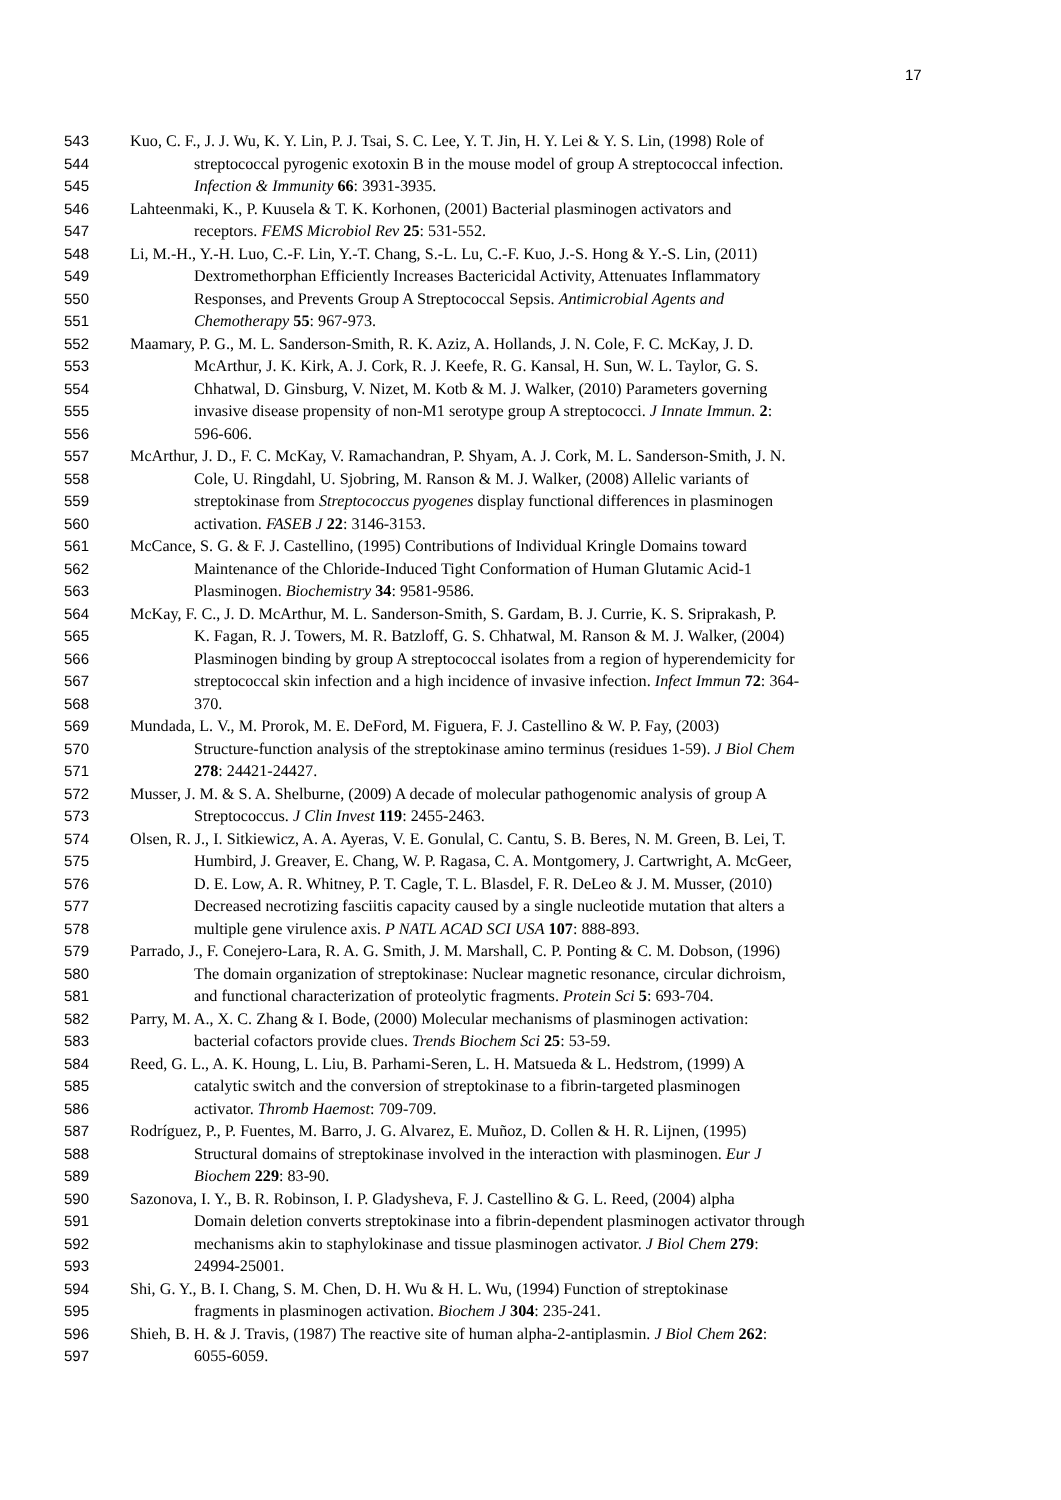17
543 Kuo, C. F., J. J. Wu, K. Y. Lin, P. J. Tsai, S. C. Lee, Y. T. Jin, H. Y. Lei & Y. S. Lin, (1998) Role of
544 streptococcal pyrogenic exotoxin B in the mouse model of group A streptococcal infection.
545 Infection & Immunity 66: 3931-3935.
546 Lahteenmaki, K., P. Kuusela & T. K. Korhonen, (2001) Bacterial plasminogen activators and
547 receptors. FEMS Microbiol Rev 25: 531-552.
548 Li, M.-H., Y.-H. Luo, C.-F. Lin, Y.-T. Chang, S.-L. Lu, C.-F. Kuo, J.-S. Hong & Y.-S. Lin, (2011)
549 Dextromethorphan Efficiently Increases Bactericidal Activity, Attenuates Inflammatory
550 Responses, and Prevents Group A Streptococcal Sepsis. Antimicrobial Agents and
551 Chemotherapy 55: 967-973.
552 Maamary, P. G., M. L. Sanderson-Smith, R. K. Aziz, A. Hollands, J. N. Cole, F. C. McKay, J. D.
553 McArthur, J. K. Kirk, A. J. Cork, R. J. Keefe, R. G. Kansal, H. Sun, W. L. Taylor, G. S.
554 Chhatwal, D. Ginsburg, V. Nizet, M. Kotb & M. J. Walker, (2010) Parameters governing
555 invasive disease propensity of non-M1 serotype group A streptococci. J Innate Immun. 2:
556 596-606.
557 McArthur, J. D., F. C. McKay, V. Ramachandran, P. Shyam, A. J. Cork, M. L. Sanderson-Smith, J. N.
558 Cole, U. Ringdahl, U. Sjobring, M. Ranson & M. J. Walker, (2008) Allelic variants of
559 streptokinase from Streptococcus pyogenes display functional differences in plasminogen
560 activation. FASEB J 22: 3146-3153.
561 McCance, S. G. & F. J. Castellino, (1995) Contributions of Individual Kringle Domains toward
562 Maintenance of the Chloride-Induced Tight Conformation of Human Glutamic Acid-1
563 Plasminogen. Biochemistry 34: 9581-9586.
564 McKay, F. C., J. D. McArthur, M. L. Sanderson-Smith, S. Gardam, B. J. Currie, K. S. Sriprakash, P.
565 K. Fagan, R. J. Towers, M. R. Batzloff, G. S. Chhatwal, M. Ranson & M. J. Walker, (2004)
566 Plasminogen binding by group A streptococcal isolates from a region of hyperendemicity for
567 streptococcal skin infection and a high incidence of invasive infection. Infect Immun 72: 364-
568 370.
569 Mundada, L. V., M. Prorok, M. E. DeFord, M. Figuera, F. J. Castellino & W. P. Fay, (2003)
570 Structure-function analysis of the streptokinase amino terminus (residues 1-59). J Biol Chem
571 278: 24421-24427.
572 Musser, J. M. & S. A. Shelburne, (2009) A decade of molecular pathogenomic analysis of group A
573 Streptococcus. J Clin Invest 119: 2455-2463.
574 Olsen, R. J., I. Sitkiewicz, A. A. Ayeras, V. E. Gonulal, C. Cantu, S. B. Beres, N. M. Green, B. Lei, T.
575 Humbird, J. Greaver, E. Chang, W. P. Ragasa, C. A. Montgomery, J. Cartwright, A. McGeer,
576 D. E. Low, A. R. Whitney, P. T. Cagle, T. L. Blasdel, F. R. DeLeo & J. M. Musser, (2010)
577 Decreased necrotizing fasciitis capacity caused by a single nucleotide mutation that alters a
578 multiple gene virulence axis. P NATL ACAD SCI USA 107: 888-893.
579 Parrado, J., F. Conejero-Lara, R. A. G. Smith, J. M. Marshall, C. P. Ponting & C. M. Dobson, (1996)
580 The domain organization of streptokinase: Nuclear magnetic resonance, circular dichroism,
581 and functional characterization of proteolytic fragments. Protein Sci 5: 693-704.
582 Parry, M. A., X. C. Zhang & I. Bode, (2000) Molecular mechanisms of plasminogen activation:
583 bacterial cofactors provide clues. Trends Biochem Sci 25: 53-59.
584 Reed, G. L., A. K. Houng, L. Liu, B. Parhami-Seren, L. H. Matsueda & L. Hedstrom, (1999) A
585 catalytic switch and the conversion of streptokinase to a fibrin-targeted plasminogen
586 activator. Thromb Haemost: 709-709.
587 Rodríguez, P., P. Fuentes, M. Barro, J. G. Alvarez, E. Muñoz, D. Collen & H. R. Lijnen, (1995)
588 Structural domains of streptokinase involved in the interaction with plasminogen. Eur J
589 Biochem 229: 83-90.
590 Sazonova, I. Y., B. R. Robinson, I. P. Gladysheva, F. J. Castellino & G. L. Reed, (2004) alpha
591 Domain deletion converts streptokinase into a fibrin-dependent plasminogen activator through
592 mechanisms akin to staphylokinase and tissue plasminogen activator. J Biol Chem 279:
593 24994-25001.
594 Shi, G. Y., B. I. Chang, S. M. Chen, D. H. Wu & H. L. Wu, (1994) Function of streptokinase
595 fragments in plasminogen activation. Biochem J 304: 235-241.
596 Shieh, B. H. & J. Travis, (1987) The reactive site of human alpha-2-antiplasmin. J Biol Chem 262:
597 6055-6059.